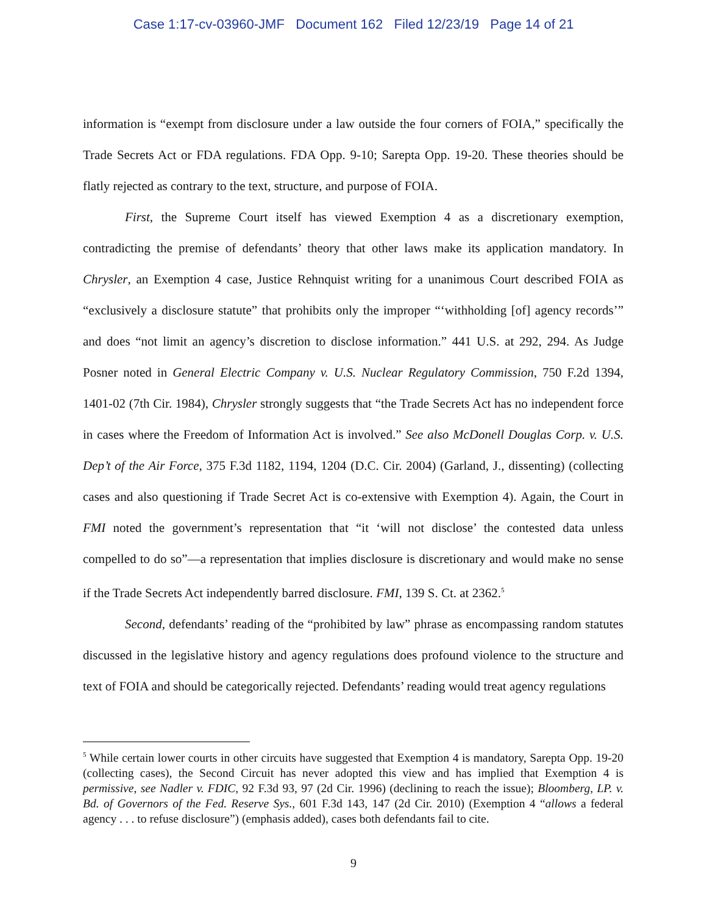Case 1:17-cv-03960-JMF Document 162 Filed 12/23/19 Page 14 of 21
information is “exempt from disclosure under a law outside the four corners of FOIA,” specifically the Trade Secrets Act or FDA regulations. FDA Opp. 9-10; Sarepta Opp. 19-20. These theories should be flatly rejected as contrary to the text, structure, and purpose of FOIA.
First, the Supreme Court itself has viewed Exemption 4 as a discretionary exemption, contradicting the premise of defendants’ theory that other laws make its application mandatory. In Chrysler, an Exemption 4 case, Justice Rehnquist writing for a unanimous Court described FOIA as “exclusively a disclosure statute” that prohibits only the improper “‘withholding [of] agency records’” and does “not limit an agency’s discretion to disclose information.” 441 U.S. at 292, 294. As Judge Posner noted in General Electric Company v. U.S. Nuclear Regulatory Commission, 750 F.2d 1394, 1401-02 (7th Cir. 1984), Chrysler strongly suggests that “the Trade Secrets Act has no independent force in cases where the Freedom of Information Act is involved.” See also McDonell Douglas Corp. v. U.S. Dep’t of the Air Force, 375 F.3d 1182, 1194, 1204 (D.C. Cir. 2004) (Garland, J., dissenting) (collecting cases and also questioning if Trade Secret Act is co-extensive with Exemption 4). Again, the Court in FMI noted the government’s representation that “it ‘will not disclose’ the contested data unless compelled to do so”—a representation that implies disclosure is discretionary and would make no sense if the Trade Secrets Act independently barred disclosure. FMI, 139 S. Ct. at 2362.<sup>5</sup>
Second, defendants’ reading of the “prohibited by law” phrase as encompassing random statutes discussed in the legislative history and agency regulations does profound violence to the structure and text of FOIA and should be categorically rejected. Defendants’ reading would treat agency regulations
<sup>5</sup> While certain lower courts in other circuits have suggested that Exemption 4 is mandatory, Sarepta Opp. 19-20 (collecting cases), the Second Circuit has never adopted this view and has implied that Exemption 4 is permissive, see Nadler v. FDIC, 92 F.3d 93, 97 (2d Cir. 1996) (declining to reach the issue); Bloomberg, LP. v. Bd. of Governors of the Fed. Reserve Sys., 601 F.3d 143, 147 (2d Cir. 2010) (Exemption 4 “allows a federal agency . . . to refuse disclosure”) (emphasis added), cases both defendants fail to cite.
9